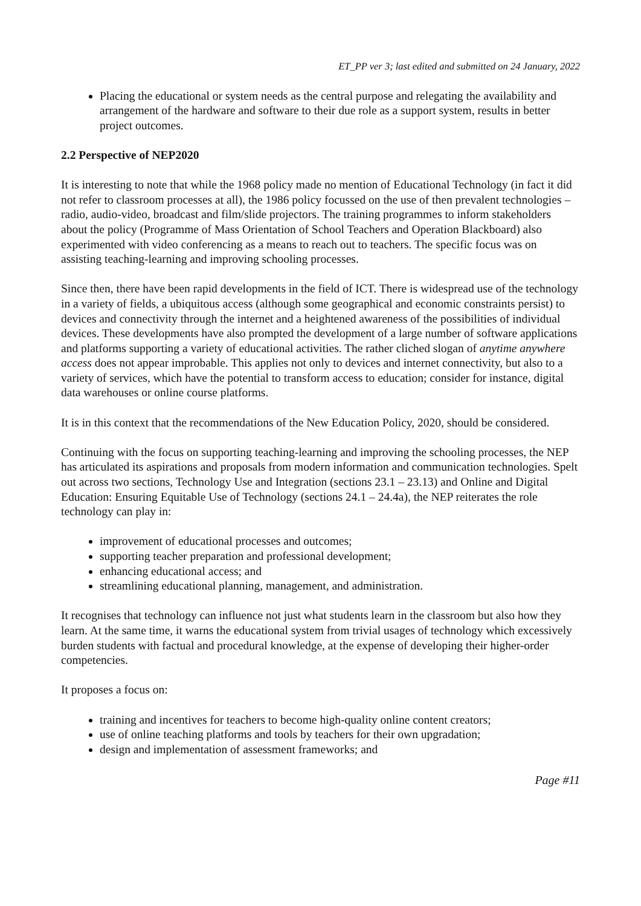ET_PP ver 3; last edited and submitted on 24 January, 2022
Placing the educational or system needs as the central purpose and relegating the availability and arrangement of the hardware and software to their due role as a support system, results in better project outcomes.
2.2 Perspective of NEP2020
It is interesting to note that while the 1968 policy made no mention of Educational Technology (in fact it did not refer to classroom processes at all), the 1986 policy focussed on the use of then prevalent technologies – radio, audio-video, broadcast and film/slide projectors. The training programmes to inform stakeholders about the policy (Programme of Mass Orientation of School Teachers and Operation Blackboard) also experimented with video conferencing as a means to reach out to teachers. The specific focus was on assisting teaching-learning and improving schooling processes.
Since then, there have been rapid developments in the field of ICT. There is widespread use of the technology in a variety of fields, a ubiquitous access (although some geographical and economic constraints persist) to devices and connectivity through the internet and a heightened awareness of the possibilities of individual devices. These developments have also prompted the development of a large number of software applications and platforms supporting a variety of educational activities. The rather cliched slogan of anytime anywhere access does not appear improbable. This applies not only to devices and internet connectivity, but also to a variety of services, which have the potential to transform access to education; consider for instance, digital data warehouses or online course platforms.
It is in this context that the recommendations of the New Education Policy, 2020, should be considered.
Continuing with the focus on supporting teaching-learning and improving the schooling processes, the NEP has articulated its aspirations and proposals from modern information and communication technologies. Spelt out across two sections, Technology Use and Integration (sections 23.1 – 23.13) and Online and Digital Education: Ensuring Equitable Use of Technology (sections 24.1 – 24.4a), the NEP reiterates the role technology can play in:
improvement of educational processes and outcomes;
supporting teacher preparation and professional development;
enhancing educational access; and
streamlining educational planning, management, and administration.
It recognises that technology can influence not just what students learn in the classroom but also how they learn. At the same time, it warns the educational system from trivial usages of technology which excessively burden students with factual and procedural knowledge, at the expense of developing their higher-order competencies.
It proposes a focus on:
training and incentives for teachers to become high-quality online content creators;
use of online teaching platforms and tools by teachers for their own upgradation;
design and implementation of assessment frameworks; and
Page #11